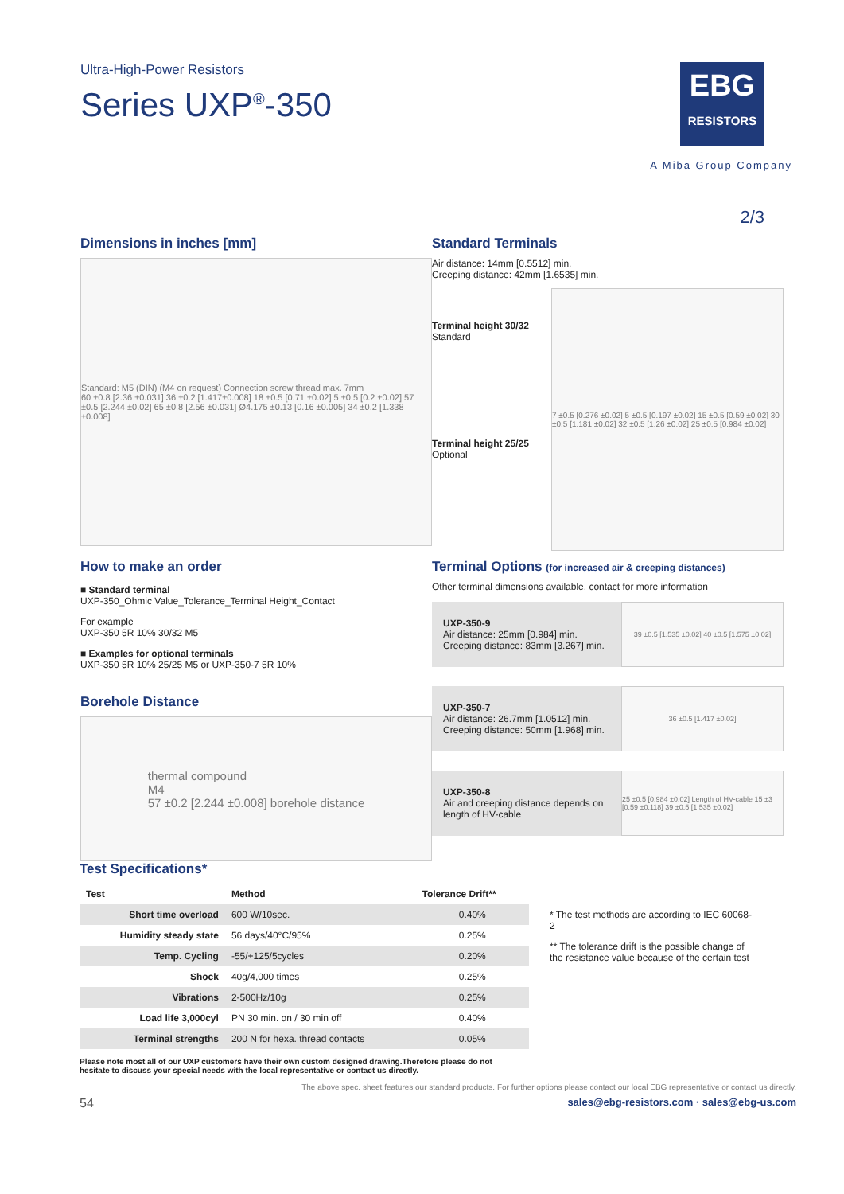Ultra-High-Power Resistors
Series UXP<sup>®</sup>-350
EBG
RESISTORS
A Miba Group Company
2/3
Dimensions in inches [mm]
Standard: M5 (DIN) (M4 on request) Connection screw thread max. 7mm
60 ±0.8 [2.36 ±0.031] 36 ±0.2 [1.417±0.008] 18 ±0.5 [0.71 ±0.02] 5 ±0.5 [0.2 ±0.02] 57 ±0.5 [2.244 ±0.02] 65 ±0.8 [2.56 ±0.031] Ø4.175 ±0.13 [0.16 ±0.005] 34 ±0.2 [1.338 ±0.008]
How to make an order
■ Standard terminal
UXP-350_Ohmic Value_Tolerance_Terminal Height_Contact
For example
UXP-350 5R 10% 30/32 M5
■ Examples for optional terminals
UXP-350 5R 10% 25/25 M5 or UXP-350-7 5R 10%
Borehole Distance
thermal compound
M4
57 ±0.2 [2.244 ±0.008] borehole distance
Standard Terminals
Air distance: 14mm [0.5512] min.
Creeping distance: 42mm [1.6535] min.
Terminal height 30/32
Standard
Terminal height 25/25
Optional
7 ±0.5 [0.276 ±0.02] 5 ±0.5 [0.197 ±0.02] 15 ±0.5 [0.59 ±0.02] 30 ±0.5 [1.181 ±0.02] 32 ±0.5 [1.26 ±0.02] 25 ±0.5 [0.984 ±0.02]
Terminal Options (for increased air & creeping distances)
Other terminal dimensions available, contact for more information
UXP-350-9
Air distance: 25mm [0.984] min.
Creeping distance: 83mm [3.267] min.
39 ±0.5 [1.535 ±0.02] 40 ±0.5 [1.575 ±0.02]
UXP-350-7
Air distance: 26.7mm [1.0512] min.
Creeping distance: 50mm [1.968] min.
36 ±0.5 [1.417 ±0.02]
UXP-350-8
Air and creeping distance depends on length of HV-cable
25 ±0.5 [0.984 ±0.02] Length of HV-cable 15 ±3 [0.59 ±0.118] 39 ±0.5 [1.535 ±0.02]
Test Specifications*
| Test | Method | Tolerance Drift** |
| --- | --- | --- |
| Short time overload | 600 W/10sec. | 0.40% |
| Humidity steady state | 56 days/40°C/95% | 0.25% |
| Temp. Cycling | -55/+125/5cycles | 0.20% |
| Shock | 40g/4,000 times | 0.25% |
| Vibrations | 2-500Hz/10g | 0.25% |
| Load life 3,000cyl | PN 30 min. on / 30 min off | 0.40% |
| Terminal strengths | 200 N for hexa. thread contacts | 0.05% |
* The test methods are according to IEC 60068-2
** The tolerance drift is the possible change of the resistance value because of the certain test
Please note most all of our UXP customers have their own custom designed drawing.Therefore please do not
hesitate to discuss your special needs with the local representative or contact us directly.
The above spec. sheet features our standard products. For further options please contact our local EBG representative or contact us directly.
54 sales@ebg-resistors.com · sales@ebg-us.com